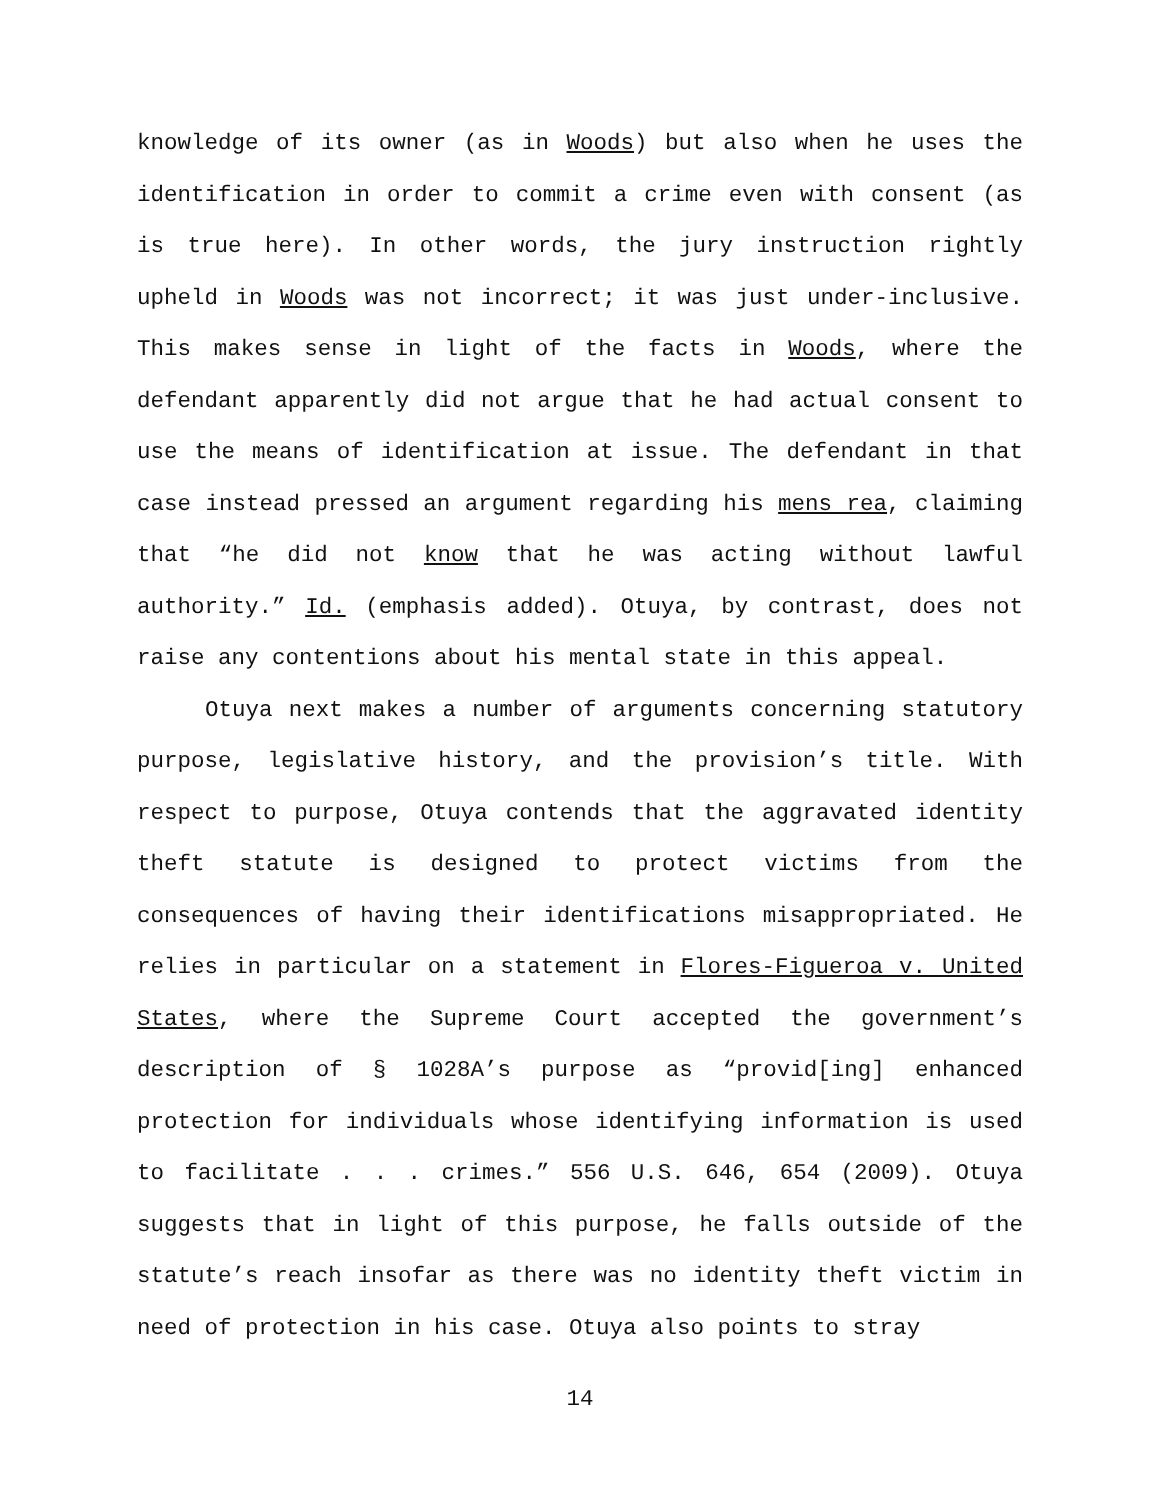knowledge of its owner (as in Woods) but also when he uses the identification in order to commit a crime even with consent (as is true here). In other words, the jury instruction rightly upheld in Woods was not incorrect; it was just under-inclusive. This makes sense in light of the facts in Woods, where the defendant apparently did not argue that he had actual consent to use the means of identification at issue. The defendant in that case instead pressed an argument regarding his mens rea, claiming that “he did not know that he was acting without lawful authority.” Id. (emphasis added). Otuya, by contrast, does not raise any contentions about his mental state in this appeal.
Otuya next makes a number of arguments concerning statutory purpose, legislative history, and the provision’s title. With respect to purpose, Otuya contends that the aggravated identity theft statute is designed to protect victims from the consequences of having their identifications misappropriated. He relies in particular on a statement in Flores-Figueroa v. United States, where the Supreme Court accepted the government’s description of § 1028A’s purpose as “provid[ing] enhanced protection for individuals whose identifying information is used to facilitate . . . crimes.” 556 U.S. 646, 654 (2009). Otuya suggests that in light of this purpose, he falls outside of the statute’s reach insofar as there was no identity theft victim in need of protection in his case. Otuya also points to stray
14